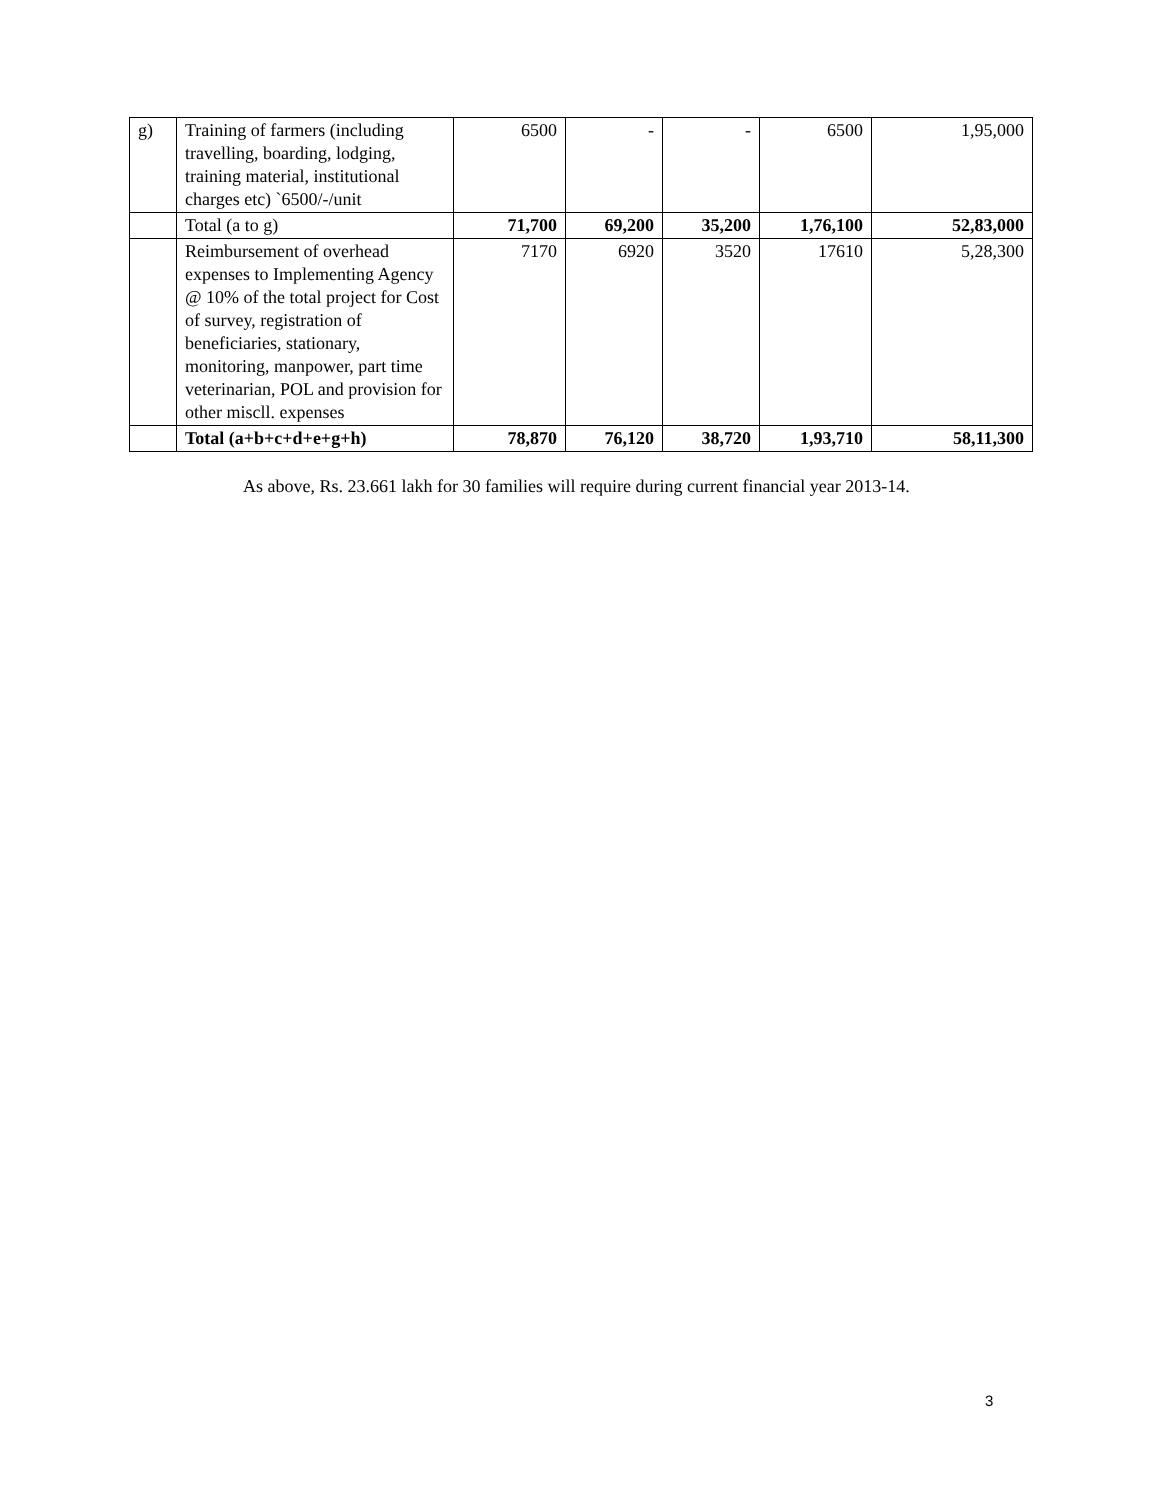| g) | Training of farmers (including travelling, boarding, lodging, training material, institutional charges etc) `6500/-/unit | 6500 | - | - | 6500 | 1,95,000 |
| | Total (a to g) | 71,700 | 69,200 | 35,200 | 1,76,100 | 52,83,000 |
| | Reimbursement of overhead expenses to Implementing Agency @ 10% of the total project for Cost of survey, registration of beneficiaries, stationary, monitoring, manpower, part time veterinarian, POL and provision for other miscll. expenses | 7170 | 6920 | 3520 | 17610 | 5,28,300 |
| | Total (a+b+c+d+e+g+h) | 78,870 | 76,120 | 38,720 | 1,93,710 | 58,11,300 |
As above, Rs. 23.661 lakh for 30 families will require during current financial year 2013-14.
3